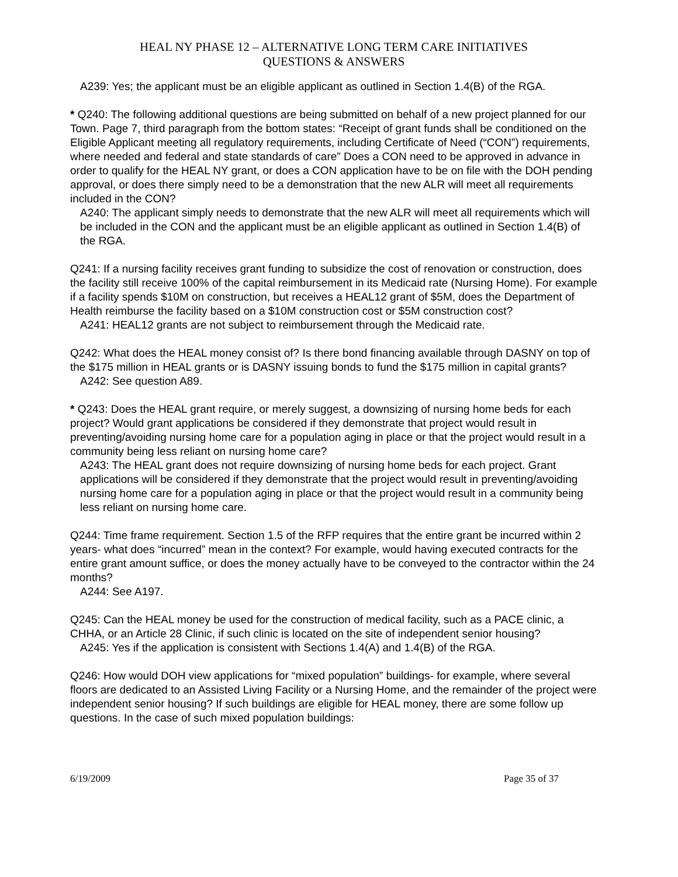HEAL NY PHASE 12 – ALTERNATIVE LONG TERM CARE INITIATIVES
QUESTIONS & ANSWERS
A239: Yes; the applicant must be an eligible applicant as outlined in Section 1.4(B) of the RGA.
* Q240: The following additional questions are being submitted on behalf of a new project planned for our Town. Page 7, third paragraph from the bottom states: “Receipt of grant funds shall be conditioned on the Eligible Applicant meeting all regulatory requirements, including Certificate of Need (“CON”) requirements, where needed and federal and state standards of care” Does a CON need to be approved in advance in order to qualify for the HEAL NY grant, or does a CON application have to be on file with the DOH pending approval, or does there simply need to be a demonstration that the new ALR will meet all requirements included in the CON?
A240: The applicant simply needs to demonstrate that the new ALR will meet all requirements which will be included in the CON and the applicant must be an eligible applicant as outlined in Section 1.4(B) of the RGA.
Q241: If a nursing facility receives grant funding to subsidize the cost of renovation or construction, does the facility still receive 100% of the capital reimbursement in its Medicaid rate (Nursing Home). For example if a facility spends $10M on construction, but receives a HEAL12 grant of $5M, does the Department of Health reimburse the facility based on a $10M construction cost or $5M construction cost?
A241: HEAL12 grants are not subject to reimbursement through the Medicaid rate.
Q242: What does the HEAL money consist of? Is there bond financing available through DASNY on top of the $175 million in HEAL grants or is DASNY issuing bonds to fund the $175 million in capital grants?
A242: See question A89.
* Q243: Does the HEAL grant require, or merely suggest, a downsizing of nursing home beds for each project? Would grant applications be considered if they demonstrate that project would result in preventing/avoiding nursing home care for a population aging in place or that the project would result in a community being less reliant on nursing home care?
A243: The HEAL grant does not require downsizing of nursing home beds for each project. Grant applications will be considered if they demonstrate that the project would result in preventing/avoiding nursing home care for a population aging in place or that the project would result in a community being less reliant on nursing home care.
Q244: Time frame requirement. Section 1.5 of the RFP requires that the entire grant be incurred within 2 years- what does “incurred” mean in the context? For example, would having executed contracts for the entire grant amount suffice, or does the money actually have to be conveyed to the contractor within the 24 months?
A244: See A197.
Q245: Can the HEAL money be used for the construction of medical facility, such as a PACE clinic, a CHHA, or an Article 28 Clinic, if such clinic is located on the site of independent senior housing?
A245: Yes if the application is consistent with Sections 1.4(A) and 1.4(B) of the RGA.
Q246: How would DOH view applications for “mixed population” buildings- for example, where several floors are dedicated to an Assisted Living Facility or a Nursing Home, and the remainder of the project were independent senior housing? If such buildings are eligible for HEAL money, there are some follow up questions. In the case of such mixed population buildings:
6/19/2009 Page 35 of 37